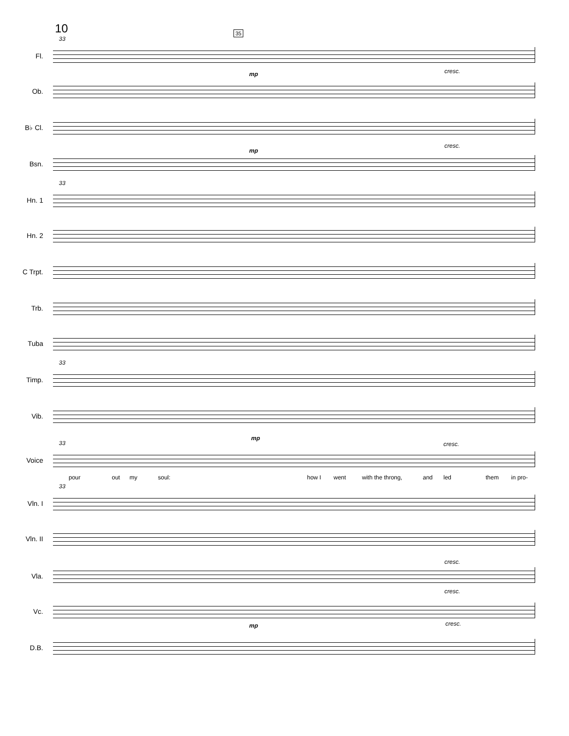10 35
33
Fl.
mp cresc.
Ob.
B♭ Cl.
mp
cresc.
Bsn.
33
Hn. 1
Hn. 2
C Trpt.
Trb.
Tuba
33
Timp.
Vib.
mp
33 cresc.
Voice
pour out my soul: how I went with the throng, and led them in pro-
33
Vln. I
Vln. II
cresc.
Vla.
cresc.
Vc.
mp cresc.
D.B.